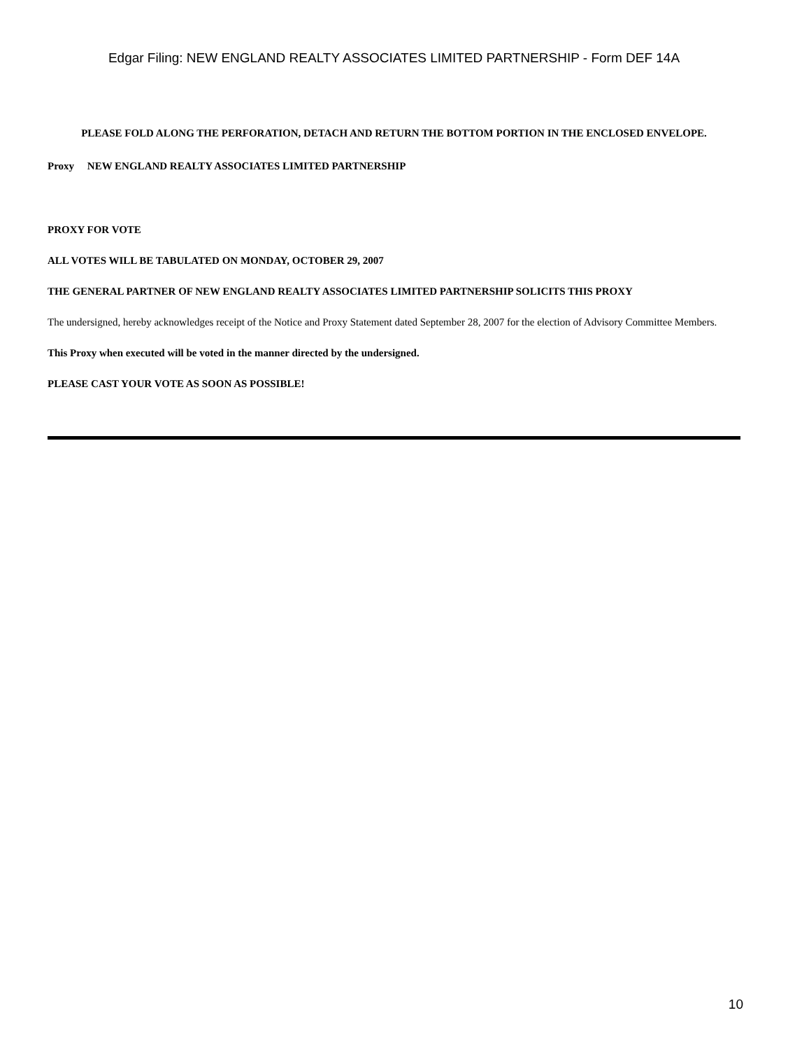Edgar Filing: NEW ENGLAND REALTY ASSOCIATES LIMITED PARTNERSHIP - Form DEF 14A
PLEASE FOLD ALONG THE PERFORATION, DETACH AND RETURN THE BOTTOM PORTION IN THE ENCLOSED ENVELOPE.
Proxy NEW ENGLAND REALTY ASSOCIATES LIMITED PARTNERSHIP
PROXY FOR VOTE
ALL VOTES WILL BE TABULATED ON MONDAY, OCTOBER 29, 2007
THE GENERAL PARTNER OF NEW ENGLAND REALTY ASSOCIATES LIMITED PARTNERSHIP SOLICITS THIS PROXY
The undersigned, hereby acknowledges receipt of the Notice and Proxy Statement dated September 28, 2007 for the election of Advisory Committee Members.
This Proxy when executed will be voted in the manner directed by the undersigned.
PLEASE CAST YOUR VOTE AS SOON AS POSSIBLE!
10